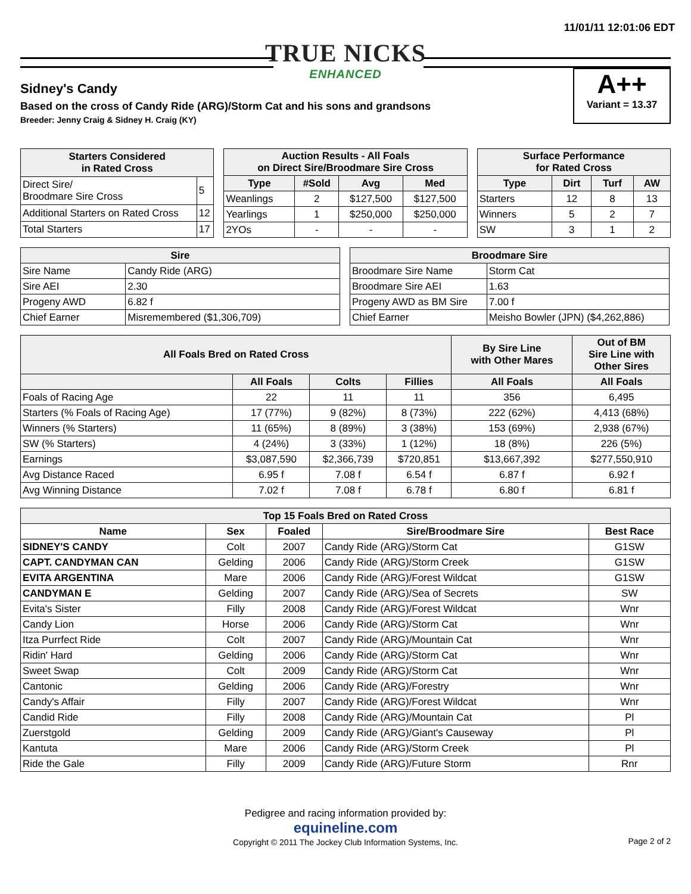11/01/11 12:01:06 EDT
TRUE NICKS
ENHANCED
Sidney's Candy
Based on the cross of Candy Ride (ARG)/Storm Cat and his sons and grandsons
Breeder: Jenny Craig & Sidney H. Craig (KY)
A++
Variant = 13.37
| Starters Considered in Rated Cross | |
| --- | --- |
| Direct Sire/ Broodmare Sire Cross | 5 |
| Additional Starters on Rated Cross | 12 |
| Total Starters | 17 |
| Auction Results - All Foals on Direct Sire/Broodmare Sire Cross | | | |
| --- | --- | --- | --- |
| Type | #Sold | Avg | Med |
| Weanlings | 2 | $127,500 | $127,500 |
| Yearlings | 1 | $250,000 | $250,000 |
| 2YOs | - | - | - |
| Surface Performance for Rated Cross | | | |
| --- | --- | --- | --- |
| Type | Dirt | Turf | AW |
| Starters | 12 | 8 | 13 |
| Winners | 5 | 2 | 7 |
| SW | 3 | 1 | 2 |
| Sire | |
| --- | --- |
| Sire Name | Candy Ride (ARG) |
| Sire AEI | 2.30 |
| Progeny AWD | 6.82 f |
| Chief Earner | Misremembered ($1,306,709) |
| Broodmare Sire | |
| --- | --- |
| Broodmare Sire Name | Storm Cat |
| Broodmare Sire AEI | 1.63 |
| Progeny AWD as BM Sire | 7.00 f |
| Chief Earner | Meisho Bowler (JPN) ($4,262,886) |
| All Foals Bred on Rated Cross | | | | By Sire Line with Other Mares | Out of BM Sire Line with Other Sires |
| --- | --- | --- | --- | --- | --- |
| | All Foals | Colts | Fillies | All Foals | All Foals |
| Foals of Racing Age | 22 | 11 | 11 | 356 | 6,495 |
| Starters (% Foals of Racing Age) | 17 (77%) | 9 (82%) | 8 (73%) | 222 (62%) | 4,413 (68%) |
| Winners (% Starters) | 11 (65%) | 8 (89%) | 3 (38%) | 153 (69%) | 2,938 (67%) |
| SW (% Starters) | 4 (24%) | 3 (33%) | 1 (12%) | 18 (8%) | 226 (5%) |
| Earnings | $3,087,590 | $2,366,739 | $720,851 | $13,667,392 | $277,550,910 |
| Avg Distance Raced | 6.95 f | 7.08 f | 6.54 f | 6.87 f | 6.92 f |
| Avg Winning Distance | 7.02 f | 7.08 f | 6.78 f | 6.80 f | 6.81 f |
| Top 15 Foals Bred on Rated Cross | | | | |
| --- | --- | --- | --- | --- |
| Name | Sex | Foaled | Sire/Broodmare Sire | Best Race |
| SIDNEY'S CANDY | Colt | 2007 | Candy Ride (ARG)/Storm Cat | G1SW |
| CAPT. CANDYMAN CAN | Gelding | 2006 | Candy Ride (ARG)/Storm Creek | G1SW |
| EVITA ARGENTINA | Mare | 2006 | Candy Ride (ARG)/Forest Wildcat | G1SW |
| CANDYMAN E | Gelding | 2007 | Candy Ride (ARG)/Sea of Secrets | SW |
| Evita's Sister | Filly | 2008 | Candy Ride (ARG)/Forest Wildcat | Wnr |
| Candy Lion | Horse | 2006 | Candy Ride (ARG)/Storm Cat | Wnr |
| Itza Purrfect Ride | Colt | 2007 | Candy Ride (ARG)/Mountain Cat | Wnr |
| Ridin' Hard | Gelding | 2006 | Candy Ride (ARG)/Storm Cat | Wnr |
| Sweet Swap | Colt | 2009 | Candy Ride (ARG)/Storm Cat | Wnr |
| Cantonic | Gelding | 2006 | Candy Ride (ARG)/Forestry | Wnr |
| Candy's Affair | Filly | 2007 | Candy Ride (ARG)/Forest Wildcat | Wnr |
| Candid Ride | Filly | 2008 | Candy Ride (ARG)/Mountain Cat | Pl |
| Zuerstgold | Gelding | 2009 | Candy Ride (ARG)/Giant's Causeway | Pl |
| Kantuta | Mare | 2006 | Candy Ride (ARG)/Storm Creek | Pl |
| Ride the Gale | Filly | 2009 | Candy Ride (ARG)/Future Storm | Rnr |
Pedigree and racing information provided by:
equineline.com
Copyright © 2011 The Jockey Club Information Systems, Inc. Page 2 of 2